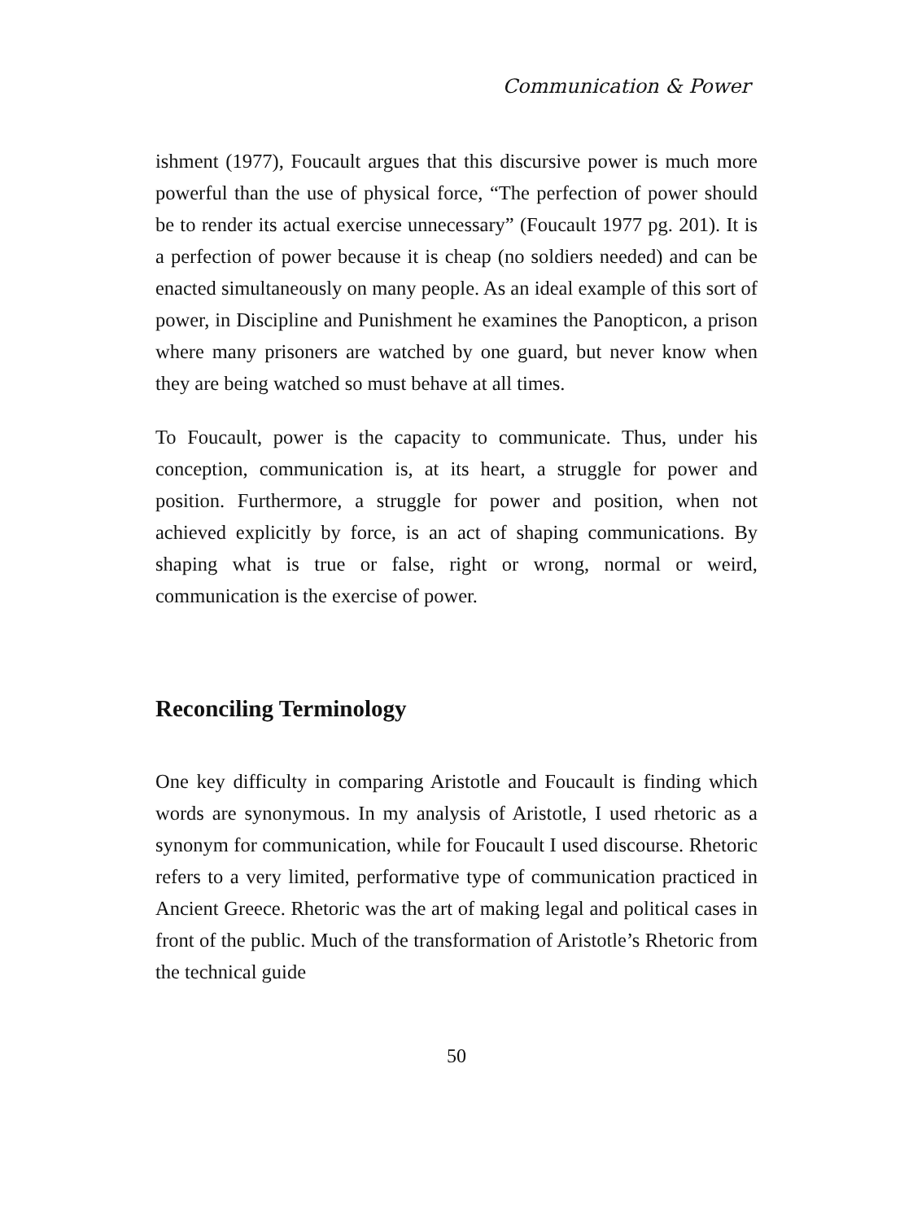Communication & Power
ishment (1977), Foucault argues that this discursive power is much more powerful than the use of physical force, “The perfection of power should be to render its actual exercise unnecessary” (Foucault 1977 pg. 201). It is a perfection of power because it is cheap (no soldiers needed) and can be enacted simultaneously on many people. As an ideal example of this sort of power, in Discipline and Punishment he examines the Panopticon, a prison where many prisoners are watched by one guard, but never know when they are being watched so must behave at all times.
To Foucault, power is the capacity to communicate. Thus, under his conception, communication is, at its heart, a struggle for power and position. Furthermore, a struggle for power and position, when not achieved explicitly by force, is an act of shaping communications. By shaping what is true or false, right or wrong, normal or weird, communication is the exercise of power.
Reconciling Terminology
One key difficulty in comparing Aristotle and Foucault is finding which words are synonymous. In my analysis of Aristotle, I used rhetoric as a synonym for communication, while for Foucault I used discourse. Rhetoric refers to a very limited, performative type of communication practiced in Ancient Greece. Rhetoric was the art of making legal and political cases in front of the public. Much of the transformation of Aristotle’s Rhetoric from the technical guide
50